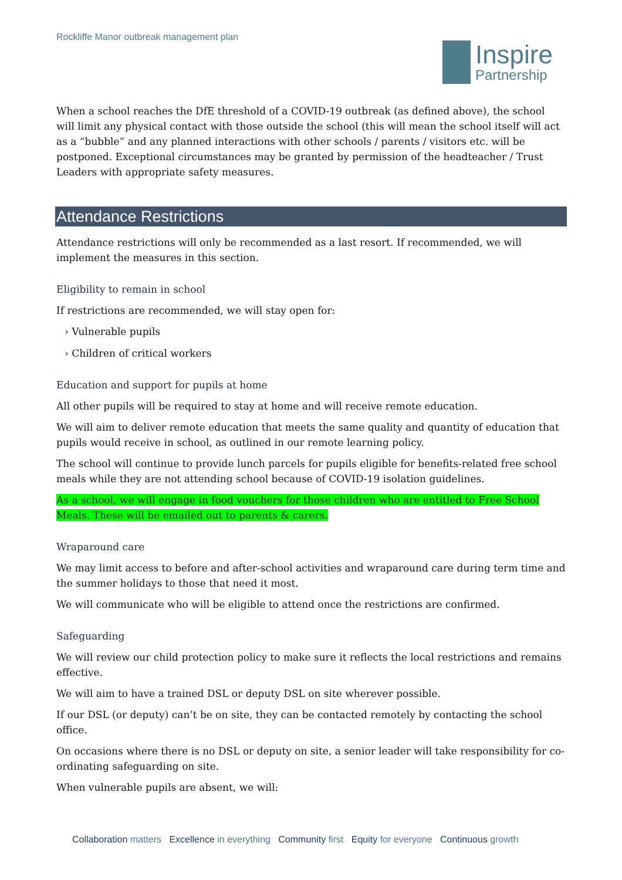Rockliffe Manor outbreak management plan
Inspire
Partnership
When a school reaches the DfE threshold of a COVID-19 outbreak (as defined above), the school will limit any physical contact with those outside the school (this will mean the school itself will act as a “bubble” and any planned interactions with other schools / parents / visitors etc. will be postponed. Exceptional circumstances may be granted by permission of the headteacher / Trust Leaders with appropriate safety measures.
Attendance Restrictions
Attendance restrictions will only be recommended as a last resort. If recommended, we will implement the measures in this section.
Eligibility to remain in school
If restrictions are recommended, we will stay open for:
› Vulnerable pupils
› Children of critical workers
Education and support for pupils at home
All other pupils will be required to stay at home and will receive remote education.
We will aim to deliver remote education that meets the same quality and quantity of education that pupils would receive in school, as outlined in our remote learning policy.
The school will continue to provide lunch parcels for pupils eligible for benefits-related free school meals while they are not attending school because of COVID-19 isolation guidelines.
As a school, we will engage in food vouchers for those children who are entitled to Free School Meals. These will be emailed out to parents & carers.
Wraparound care
We may limit access to before and after-school activities and wraparound care during term time and the summer holidays to those that need it most.
We will communicate who will be eligible to attend once the restrictions are confirmed.
Safeguarding
We will review our child protection policy to make sure it reflects the local restrictions and remains effective.
We will aim to have a trained DSL or deputy DSL on site wherever possible.
If our DSL (or deputy) can’t be on site, they can be contacted remotely by contacting the school office.
On occasions where there is no DSL or deputy on site, a senior leader will take responsibility for co-ordinating safeguarding on site.
When vulnerable pupils are absent, we will:
Collaboration matters Excellence in everything Community first Equity for everyone Continuous growth